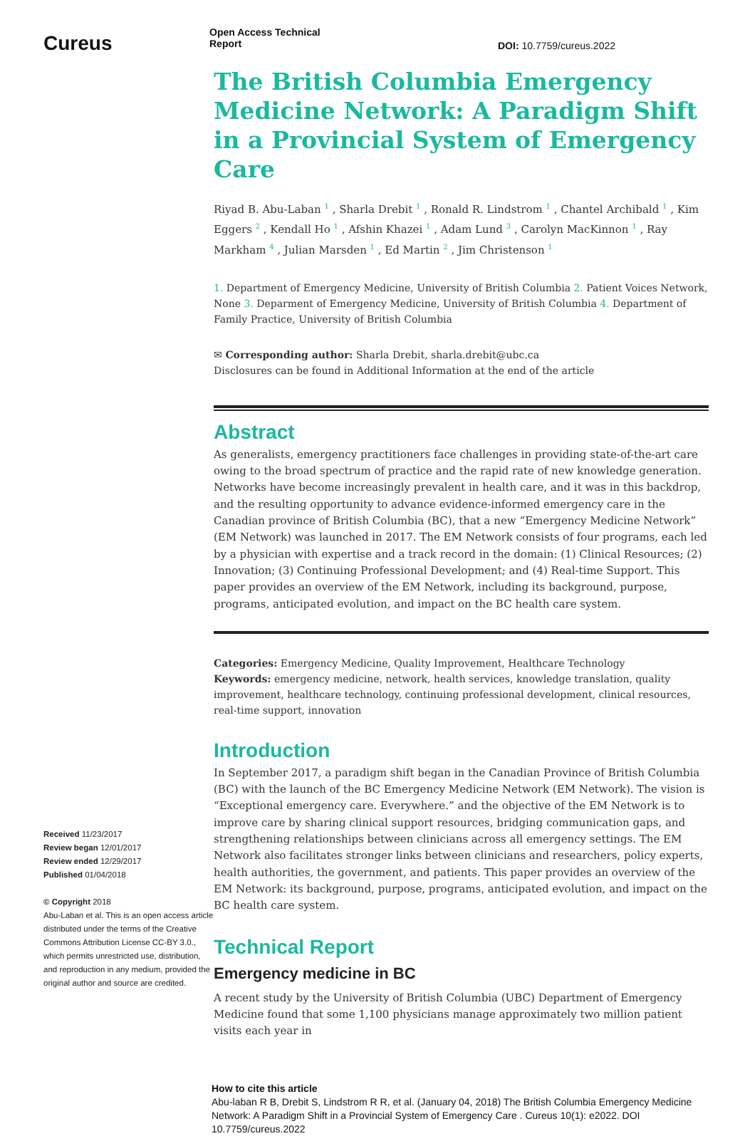Cureus
Received 11/23/2017
Review began 12/01/2017
Review ended 12/29/2017
Published 01/04/2018
© Copyright 2018
Abu-Laban et al. This is an open access article distributed under the terms of the Creative Commons Attribution License CC-BY 3.0., which permits unrestricted use, distribution, and reproduction in any medium, provided the original author and source are credited.
Open Access Technical
Report
DOI: 10.7759/cureus.2022
The British Columbia Emergency Medicine Network: A Paradigm Shift in a Provincial System of Emergency Care
Riyad B. Abu-Laban <sup>1</sup> , Sharla Drebit <sup>1</sup> , Ronald R. Lindstrom <sup>1</sup> , Chantel Archibald <sup>1</sup> , Kim Eggers <sup>2</sup> , Kendall Ho <sup>1</sup> , Afshin Khazei <sup>1</sup> , Adam Lund <sup>3</sup> , Carolyn MacKinnon <sup>1</sup> , Ray Markham <sup>4</sup> , Julian Marsden <sup>1</sup> , Ed Martin <sup>2</sup> , Jim Christenson <sup>1</sup>
1. Department of Emergency Medicine, University of British Columbia 2. Patient Voices Network, None 3. Deparment of Emergency Medicine, University of British Columbia 4. Department of Family Practice, University of British Columbia
✉ Corresponding author: Sharla Drebit, sharla.drebit@ubc.ca
Disclosures can be found in Additional Information at the end of the article
Abstract
As generalists, emergency practitioners face challenges in providing state-of-the-art care owing to the broad spectrum of practice and the rapid rate of new knowledge generation. Networks have become increasingly prevalent in health care, and it was in this backdrop, and the resulting opportunity to advance evidence-informed emergency care in the Canadian province of British Columbia (BC), that a new “Emergency Medicine Network” (EM Network) was launched in 2017. The EM Network consists of four programs, each led by a physician with expertise and a track record in the domain: (1) Clinical Resources; (2) Innovation; (3) Continuing Professional Development; and (4) Real-time Support. This paper provides an overview of the EM Network, including its background, purpose, programs, anticipated evolution, and impact on the BC health care system.
Categories: Emergency Medicine, Quality Improvement, Healthcare Technology
Keywords: emergency medicine, network, health services, knowledge translation, quality improvement, healthcare technology, continuing professional development, clinical resources, real-time support, innovation
Introduction
In September 2017, a paradigm shift began in the Canadian Province of British Columbia (BC) with the launch of the BC Emergency Medicine Network (EM Network). The vision is “Exceptional emergency care. Everywhere.” and the objective of the EM Network is to improve care by sharing clinical support resources, bridging communication gaps, and strengthening relationships between clinicians across all emergency settings. The EM Network also facilitates stronger links between clinicians and researchers, policy experts, health authorities, the government, and patients. This paper provides an overview of the EM Network: its background, purpose, programs, anticipated evolution, and impact on the BC health care system.
Technical Report
Emergency medicine in BC
A recent study by the University of British Columbia (UBC) Department of Emergency Medicine found that some 1,100 physicians manage approximately two million patient visits each year in
How to cite this article
Abu-laban R B, Drebit S, Lindstrom R R, et al. (January 04, 2018) The British Columbia Emergency Medicine Network: A Paradigm Shift in a Provincial System of Emergency Care . Cureus 10(1): e2022. DOI 10.7759/cureus.2022